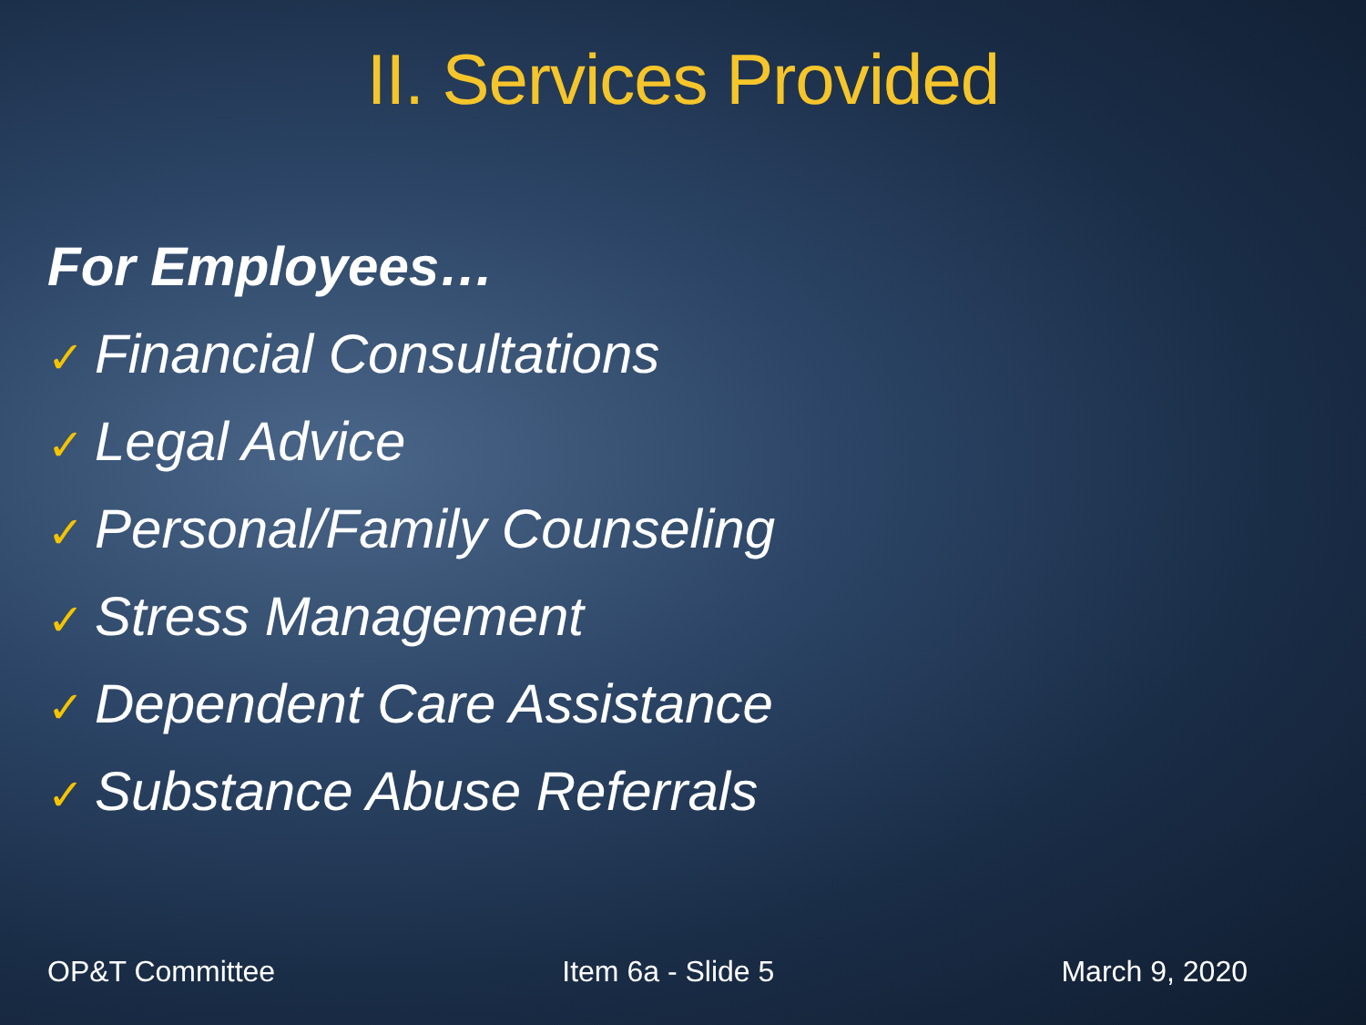II. Services Provided
For Employees…
✓ Financial Consultations
✓ Legal Advice
✓ Personal/Family Counseling
✓ Stress Management
✓ Dependent Care Assistance
✓ Substance Abuse Referrals
OP&T Committee Item 6a - Slide 5 March 9, 2020